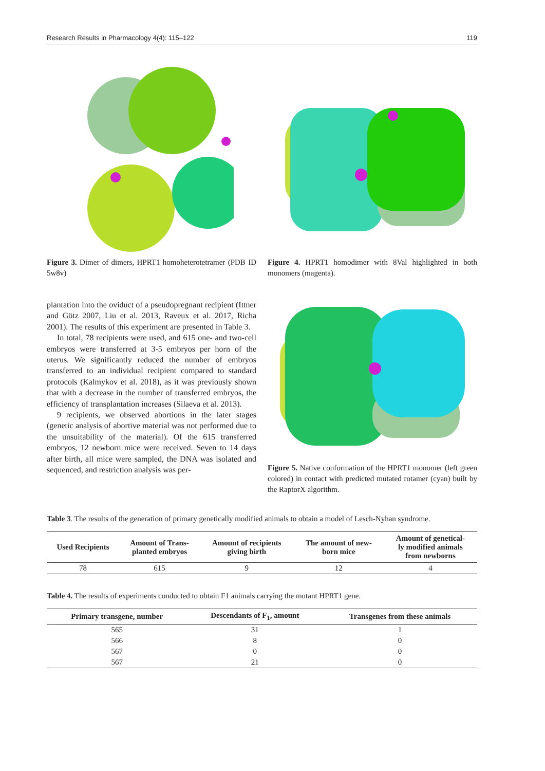Research Results in Pharmacology 4(4): 115–122 119
Figure 3. Dimer of dimers, HPRT1 homoheterotetramer (PDB ID 5w8v)
Figure 4. HPRT1 homodimer with 8Val highlighted in both monomers (magenta).
plantation into the oviduct of a pseudopregnant recipient (Ittner and Götz 2007, Liu et al. 2013, Raveux et al. 2017, Richa 2001). The results of this experiment are presented in Table 3.
In total, 78 recipients were used, and 615 one- and two-cell embryos were transferred at 3-5 embryos per horn of the uterus. We significantly reduced the number of embryos transferred to an individual recipient compared to standard protocols (Kalmykov et al. 2018), as it was previously shown that with a decrease in the number of transferred embryos, the efficiency of transplantation increases (Silaeva et al. 2013).
9 recipients, we observed abortions in the later stages (genetic analysis of abortive material was not performed due to the unsuitability of the material). Of the 615 transferred embryos, 12 newborn mice were received. Seven to 14 days after birth, all mice were sampled, the DNA was isolated and sequenced, and restriction analysis was per-
Figure 5. Native conformation of the HPRT1 monomer (left green colored) in contact with predicted mutated rotamer (cyan) built by the RaptorX algorithm.
Table 3. The results of the generation of primary genetically modified animals to obtain a model of Lesch-Nyhan syndrome.
| Used Recipients | Amount of Trans- planted embryos | Amount of recipients giving birth | The amount of new- born mice | Amount of genetical- ly modified animals from newborns |
| --- | --- | --- | --- | --- |
| 78 | 615 | 9 | 12 | 4 |
Table 4. The results of experiments conducted to obtain F1 animals carrying the mutant HPRT1 gene.
| Primary transgene, number | Descendants of F<sub>1</sub>, amount | Transgenes from these animals |
| --- | --- | --- |
| 565 | 31 | 1 |
| 566 | 8 | 0 |
| 567 | 0 | 0 |
| 567 | 21 | 0 |